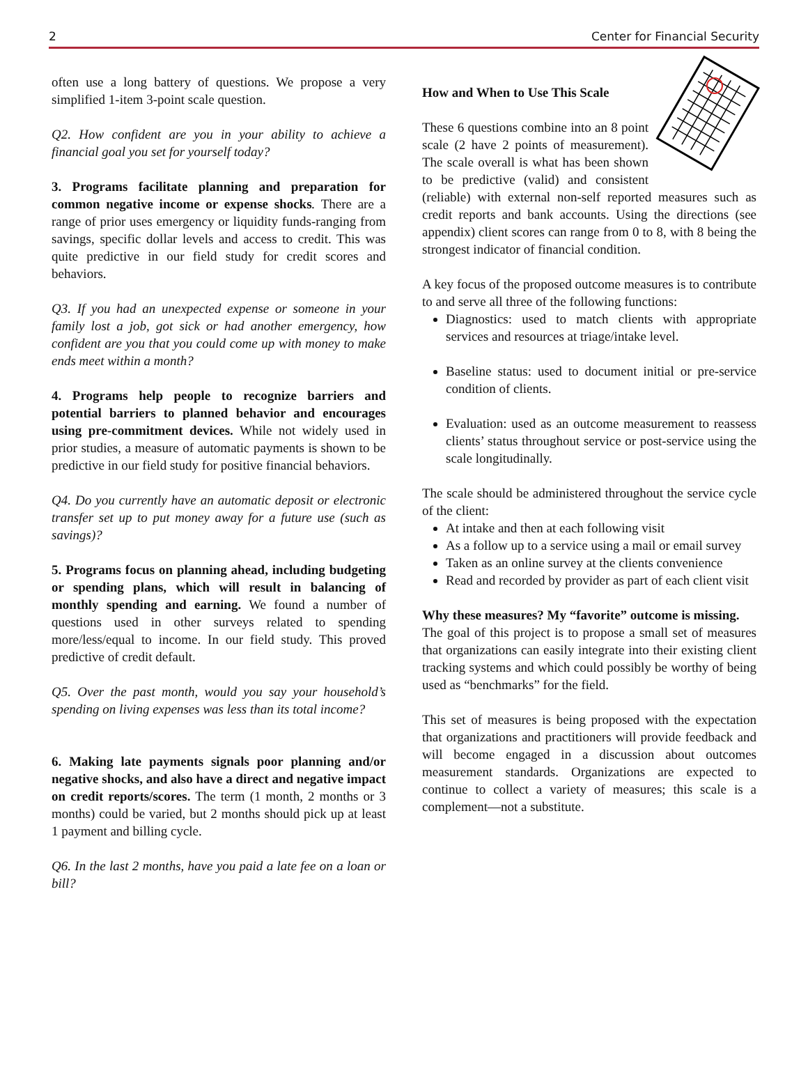2 Center for Financial Security
often use a long battery of questions. We propose a very simplified 1-item 3-point scale question.
Q2. How confident are you in your ability to achieve a financial goal you set for yourself today?
3. Programs facilitate planning and preparation for common negative income or expense shocks. There are a range of prior uses emergency or liquidity funds-ranging from savings, specific dollar levels and access to credit. This was quite predictive in our field study for credit scores and behaviors.
Q3. If you had an unexpected expense or someone in your family lost a job, got sick or had another emergency, how confident are you that you could come up with money to make ends meet within a month?
4. Programs help people to recognize barriers and potential barriers to planned behavior and encourages using pre-commitment devices. While not widely used in prior studies, a measure of automatic payments is shown to be predictive in our field study for positive financial behaviors.
Q4. Do you currently have an automatic deposit or electronic transfer set up to put money away for a future use (such as savings)?
5. Programs focus on planning ahead, including budgeting or spending plans, which will result in balancing of monthly spending and earning. We found a number of questions used in other surveys related to spending more/less/equal to income. In our field study. This proved predictive of credit default.
Q5. Over the past month, would you say your household’s spending on living expenses was less than its total income?
6. Making late payments signals poor planning and/or negative shocks, and also have a direct and negative impact on credit reports/scores. The term (1 month, 2 months or 3 months) could be varied, but 2 months should pick up at least 1 payment and billing cycle.
Q6. In the last 2 months, have you paid a late fee on a loan or bill?
How and When to Use This Scale
These 6 questions combine into an 8 point scale (2 have 2 points of measurement). The scale overall is what has been shown to be predictive (valid) and consistent (reliable) with external non-self reported measures such as credit reports and bank accounts. Using the directions (see appendix) client scores can range from 0 to 8, with 8 being the strongest indicator of financial condition.
A key focus of the proposed outcome measures is to contribute to and serve all three of the following functions:
Diagnostics: used to match clients with appropriate services and resources at triage/intake level.
Baseline status: used to document initial or pre-service condition of clients.
Evaluation: used as an outcome measurement to reassess clients’ status throughout service or post-service using the scale longitudinally.
The scale should be administered throughout the service cycle of the client:
At intake and then at each following visit
As a follow up to a service using a mail or email survey
Taken as an online survey at the clients convenience
Read and recorded by provider as part of each client visit
Why these measures? My “favorite” outcome is missing.
The goal of this project is to propose a small set of measures that organizations can easily integrate into their existing client tracking systems and which could possibly be worthy of being used as “benchmarks” for the field.
This set of measures is being proposed with the expectation that organizations and practitioners will provide feedback and will become engaged in a discussion about outcomes measurement standards. Organizations are expected to continue to collect a variety of measures; this scale is a complement—not a substitute.